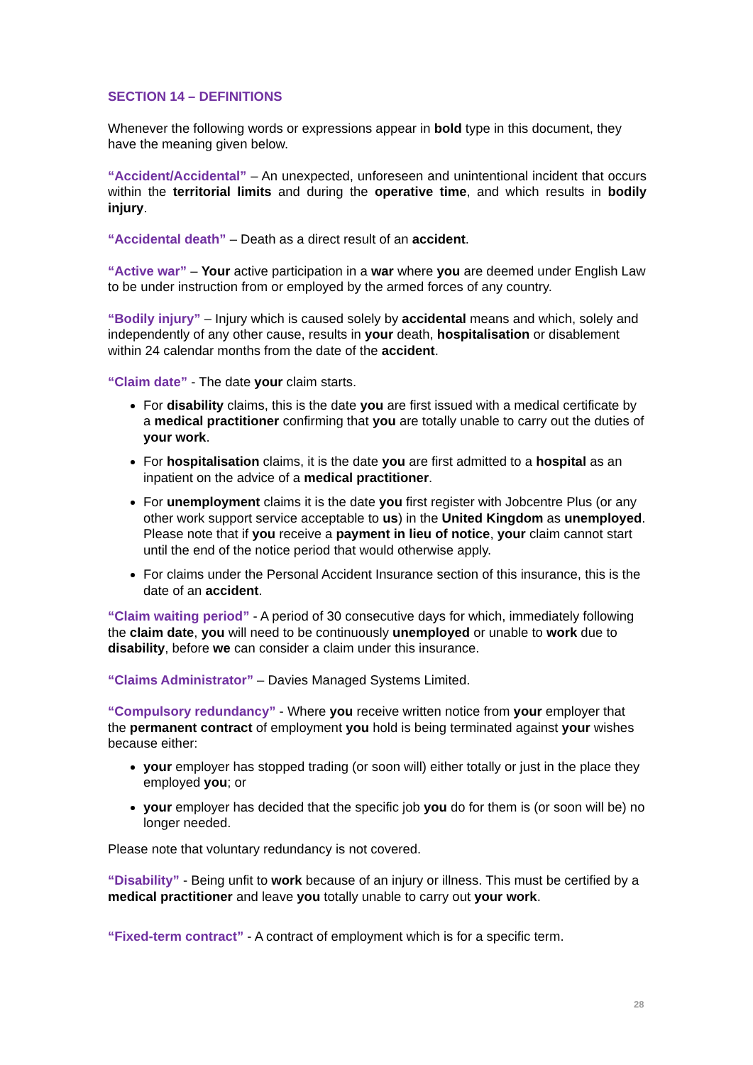SECTION 14 – DEFINITIONS
Whenever the following words or expressions appear in bold type in this document, they have the meaning given below.
“Accident/Accidental” – An unexpected, unforeseen and unintentional incident that occurs within the territorial limits and during the operative time, and which results in bodily injury.
“Accidental death” – Death as a direct result of an accident.
“Active war” – Your active participation in a war where you are deemed under English Law to be under instruction from or employed by the armed forces of any country.
“Bodily injury” – Injury which is caused solely by accidental means and which, solely and independently of any other cause, results in your death, hospitalisation or disablement within 24 calendar months from the date of the accident.
“Claim date” - The date your claim starts.
For disability claims, this is the date you are first issued with a medical certificate by a medical practitioner confirming that you are totally unable to carry out the duties of your work.
For hospitalisation claims, it is the date you are first admitted to a hospital as an inpatient on the advice of a medical practitioner.
For unemployment claims it is the date you first register with Jobcentre Plus (or any other work support service acceptable to us) in the United Kingdom as unemployed. Please note that if you receive a payment in lieu of notice, your claim cannot start until the end of the notice period that would otherwise apply.
For claims under the Personal Accident Insurance section of this insurance, this is the date of an accident.
“Claim waiting period” - A period of 30 consecutive days for which, immediately following the claim date, you will need to be continuously unemployed or unable to work due to disability, before we can consider a claim under this insurance.
“Claims Administrator” – Davies Managed Systems Limited.
“Compulsory redundancy” - Where you receive written notice from your employer that the permanent contract of employment you hold is being terminated against your wishes because either:
your employer has stopped trading (or soon will) either totally or just in the place they employed you; or
your employer has decided that the specific job you do for them is (or soon will be) no longer needed.
Please note that voluntary redundancy is not covered.
“Disability” - Being unfit to work because of an injury or illness. This must be certified by a medical practitioner and leave you totally unable to carry out your work.
“Fixed-term contract” - A contract of employment which is for a specific term.
28